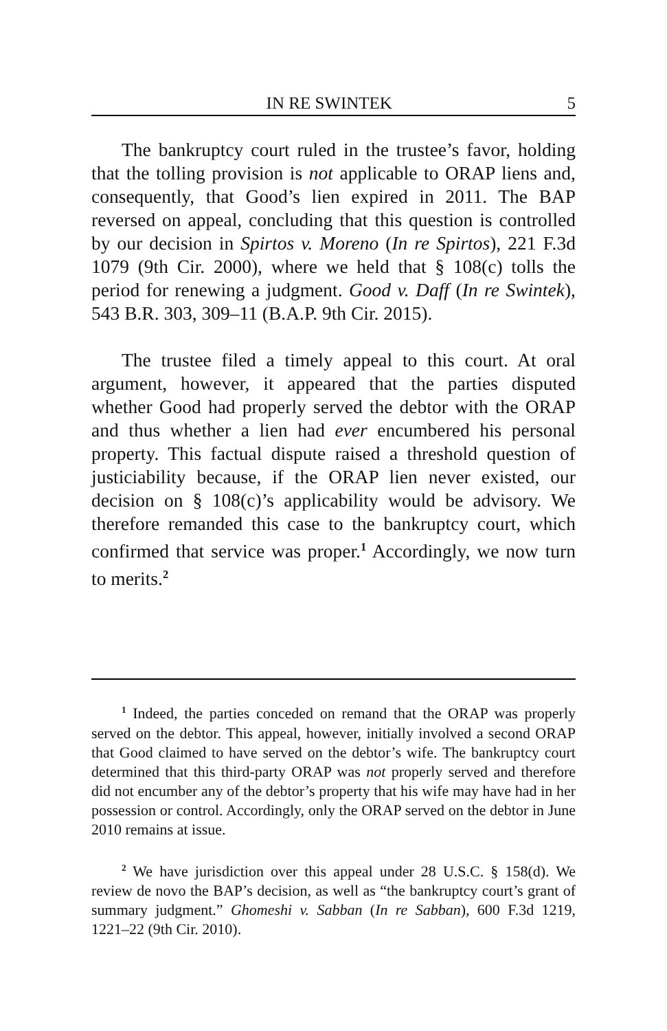IN RE SWINTEK 5
The bankruptcy court ruled in the trustee’s favor, holding that the tolling provision is not applicable to ORAP liens and, consequently, that Good’s lien expired in 2011. The BAP reversed on appeal, concluding that this question is controlled by our decision in Spirtos v. Moreno (In re Spirtos), 221 F.3d 1079 (9th Cir. 2000), where we held that § 108(c) tolls the period for renewing a judgment. Good v. Daff (In re Swintek), 543 B.R. 303, 309–11 (B.A.P. 9th Cir. 2015).
The trustee filed a timely appeal to this court. At oral argument, however, it appeared that the parties disputed whether Good had properly served the debtor with the ORAP and thus whether a lien had ever encumbered his personal property. This factual dispute raised a threshold question of justiciability because, if the ORAP lien never existed, our decision on § 108(c)’s applicability would be advisory. We therefore remanded this case to the bankruptcy court, which confirmed that service was proper.<sup>1</sup> Accordingly, we now turn to merits.<sup>2</sup>
<sup>1</sup> Indeed, the parties conceded on remand that the ORAP was properly served on the debtor. This appeal, however, initially involved a second ORAP that Good claimed to have served on the debtor’s wife. The bankruptcy court determined that this third-party ORAP was not properly served and therefore did not encumber any of the debtor’s property that his wife may have had in her possession or control. Accordingly, only the ORAP served on the debtor in June 2010 remains at issue.
<sup>2</sup> We have jurisdiction over this appeal under 28 U.S.C. § 158(d). We review de novo the BAP’s decision, as well as “the bankruptcy court’s grant of summary judgment.” Ghomeshi v. Sabban (In re Sabban), 600 F.3d 1219, 1221–22 (9th Cir. 2010).